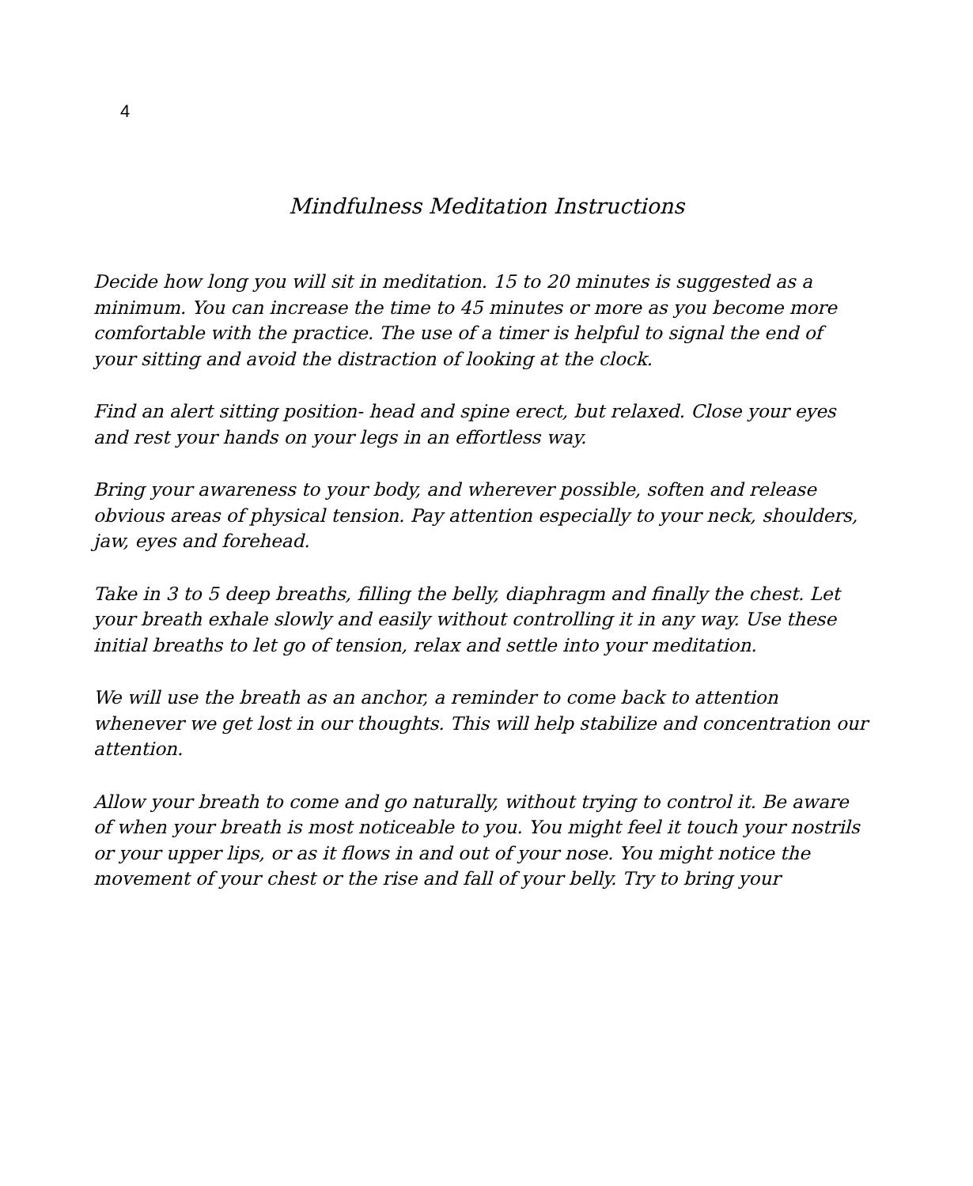4
Mindfulness Meditation Instructions
Decide how long you will sit in meditation. 15 to 20 minutes is suggested as a minimum. You can increase the time to 45 minutes or more as you become more comfortable with the practice. The use of a timer is helpful to signal the end of your sitting and avoid the distraction of looking at the clock.
Find an alert sitting position- head and spine erect, but relaxed. Close your eyes and rest your hands on your legs in an effortless way.
Bring your awareness to your body, and wherever possible, soften and release obvious areas of physical tension. Pay attention especially to your neck, shoulders, jaw, eyes and forehead.
Take in 3 to 5 deep breaths, filling the belly, diaphragm and finally the chest. Let your breath exhale slowly and easily without controlling it in any way. Use these initial breaths to let go of tension, relax and settle into your meditation.
We will use the breath as an anchor, a reminder to come back to attention whenever we get lost in our thoughts. This will help stabilize and concentration our attention.
Allow your breath to come and go naturally, without trying to control it. Be aware of when your breath is most noticeable to you. You might feel it touch your nostrils or your upper lips, or as it flows in and out of your nose. You might notice the movement of your chest or the rise and fall of your belly. Try to bring your